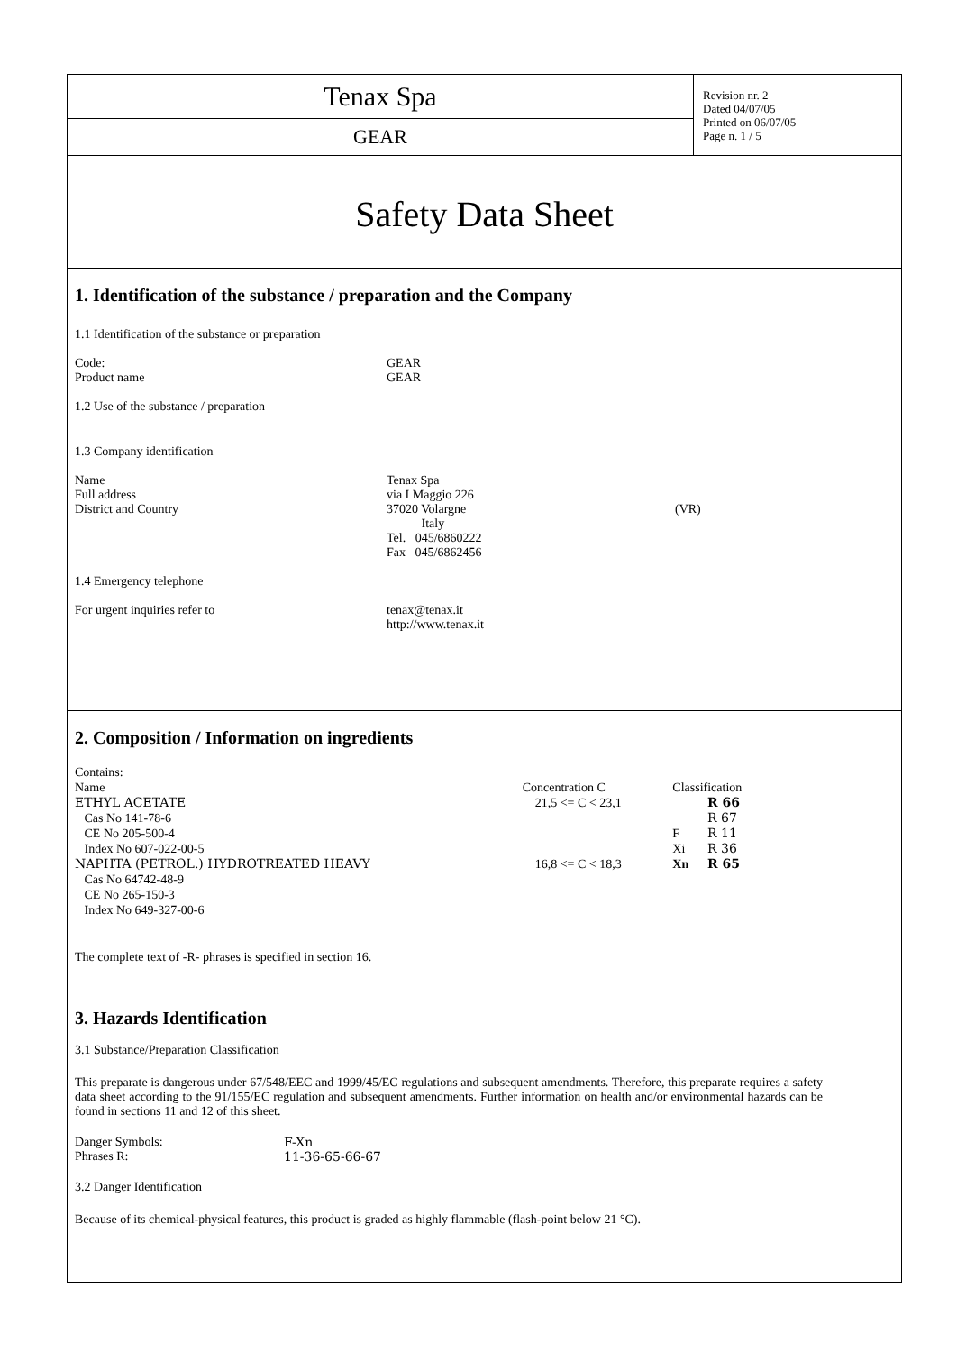| Tenax Spa | Revision nr. 2 Dated 04/07/05 Printed on 06/07/05 Page n. 1 / 5 |
| GEAR | |
Safety Data Sheet
1. Identification of the substance / preparation and the Company
1.1 Identification of the substance or preparation
| Code: Product name | GEAR GEAR |
1.2 Use of the substance / preparation
1.3 Company identification
| Name Full address District and Country | Tenax Spa via I Maggio 226 37020 Volargne Italy Tel. 045/6860222 Fax 045/6862456 | (VR) |
1.4 Emergency telephone
| For urgent inquiries refer to | tenax@tenax.it http://www.tenax.it |
2. Composition / Information on ingredients
| Contains: Name | Concentration C | Classification | |
| ETHYL ACETATE | 21,5 <= C < 23,1 | | R 66 |
| Cas No 141-78-6 | | | R 67 |
| CE No 205-500-4 | | F | R 11 |
| Index No 607-022-00-5 | | Xi | R 36 |
| NAPHTA (PETROL.) HYDROTREATED HEAVY | 16,8 <= C < 18,3 | Xn | R 65 |
| Cas No 64742-48-9 CE No 265-150-3 Index No 649-327-00-6 | | | |
The complete text of -R- phrases is specified in section 16.
3. Hazards Identification
3.1 Substance/Preparation Classification
This preparate is dangerous under 67/548/EEC and 1999/45/EC regulations and subsequent amendments. Therefore, this preparate requires a safety data sheet according to the 91/155/EC regulation and subsequent amendments. Further information on health and/or environmental hazards can be found in sections 11 and 12 of this sheet.
| Danger Symbols: Phrases R: | F-Xn 11-36-65-66-67 |
3.2 Danger Identification
Because of its chemical-physical features, this product is graded as highly flammable (flash-point below 21 °C).